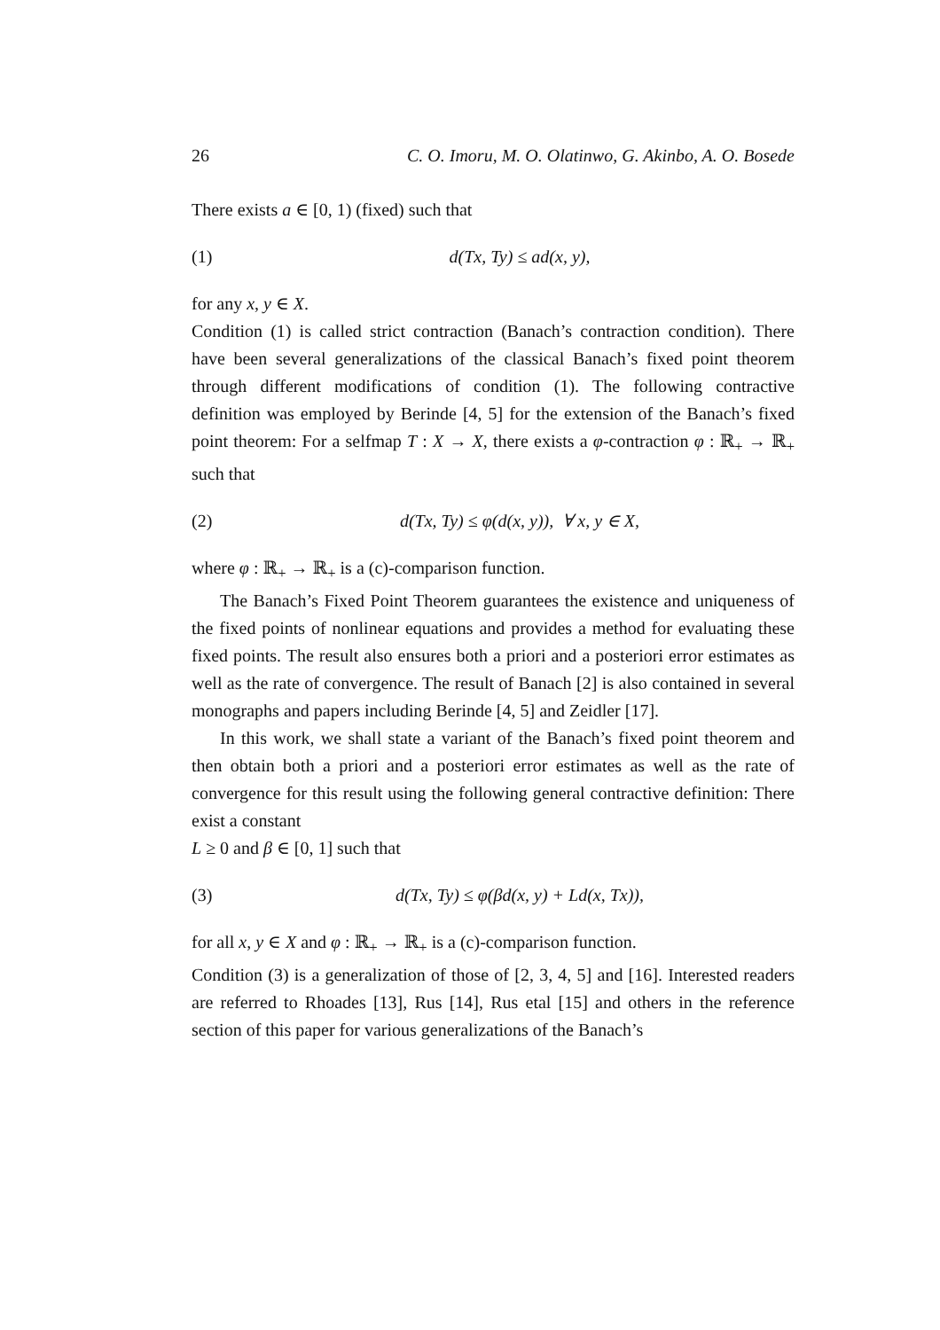26 C. O. Imoru, M. O. Olatinwo, G. Akinbo, A. O. Bosede
There exists a ∈ [0, 1) (fixed) such that
(1) d(Tx, Ty) ≤ ad(x, y),
for any x, y ∈ X.
Condition (1) is called strict contraction (Banach’s contraction condition). There have been several generalizations of the classical Banach’s fixed point theorem through different modifications of condition (1). The following contractive definition was employed by Berinde [4, 5] for the extension of the Banach’s fixed point theorem: For a selfmap T : X → X, there exists a φ-contraction φ : ℝ<sub>+</sub> → ℝ<sub>+</sub> such that
(2) d(Tx, Ty) ≤ φ(d(x, y)), ∀ x, y ∈ X,
where φ : ℝ<sub>+</sub> → ℝ<sub>+</sub> is a (c)-comparison function.
The Banach’s Fixed Point Theorem guarantees the existence and uniqueness of the fixed points of nonlinear equations and provides a method for evaluating these fixed points. The result also ensures both a priori and a posteriori error estimates as well as the rate of convergence. The result of Banach [2] is also contained in several monographs and papers including Berinde [4, 5] and Zeidler [17].
In this work, we shall state a variant of the Banach’s fixed point theorem and then obtain both a priori and a posteriori error estimates as well as the rate of convergence for this result using the following general contractive definition: There exist a constant
L ≥ 0 and β ∈ [0, 1] such that
(3) d(Tx, Ty) ≤ φ(βd(x, y) + Ld(x, Tx)),
for all x, y ∈ X and φ : ℝ<sub>+</sub> → ℝ<sub>+</sub> is a (c)-comparison function.
Condition (3) is a generalization of those of [2, 3, 4, 5] and [16]. Interested readers are referred to Rhoades [13], Rus [14], Rus etal [15] and others in the reference section of this paper for various generalizations of the Banach’s